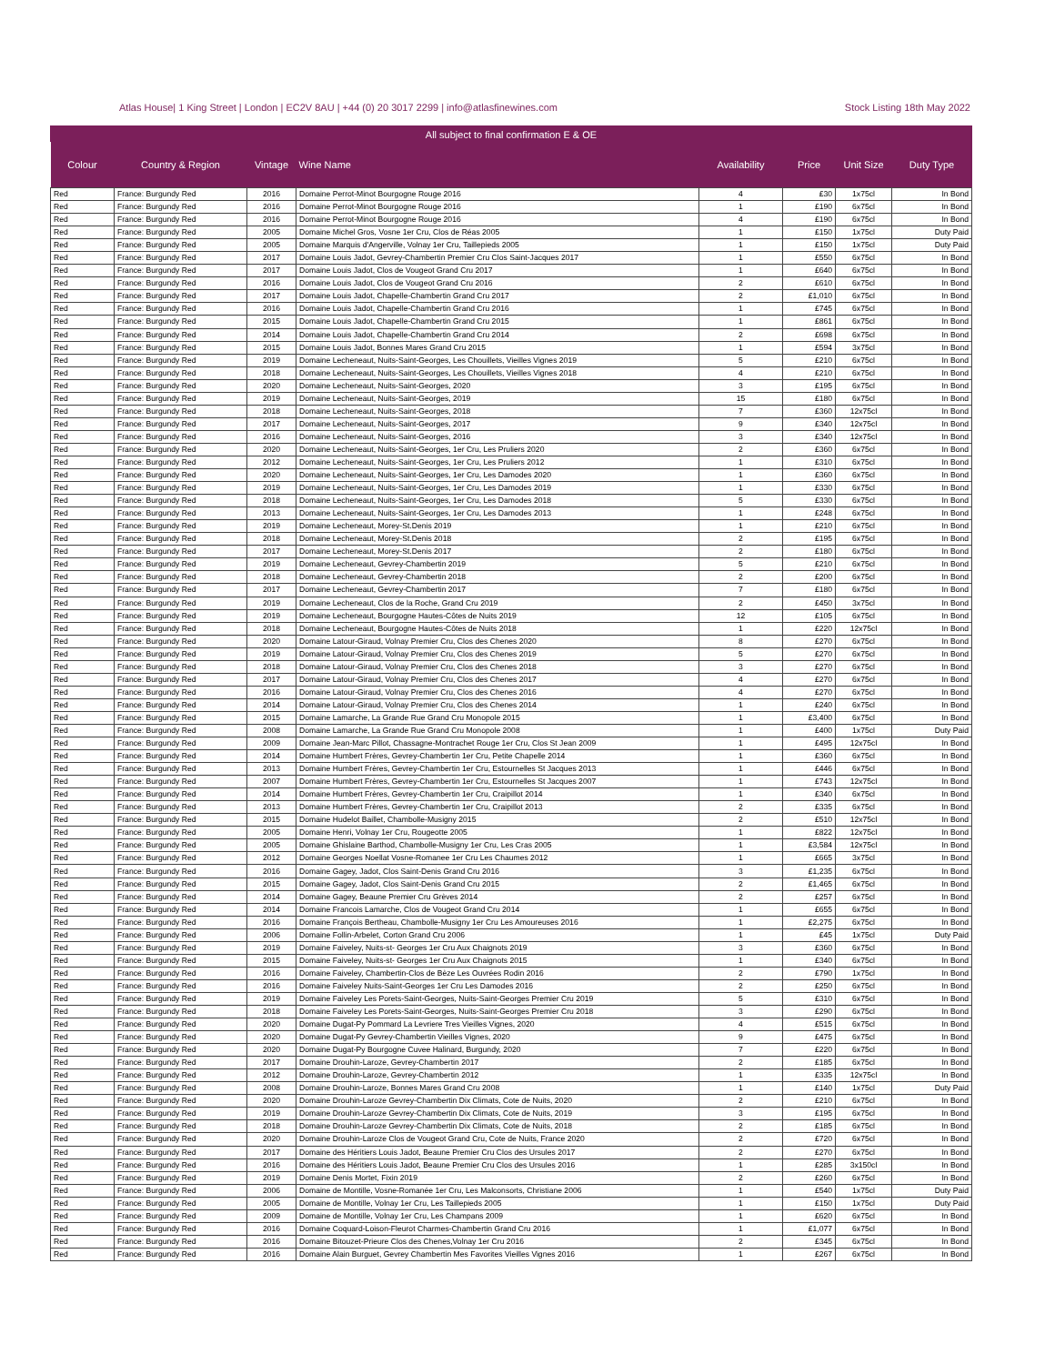Atlas House| 1 King Street | London | EC2V 8AU | +44 (0) 20 3017 2299 | info@atlasfinewines.com Stock Listing 18th May 2022
All subject to final confirmation E & OE
| Colour | Country & Region | Vintage | Wine Name | Availability | Price | Unit Size | Duty Type |
| --- | --- | --- | --- | --- | --- | --- | --- |
| Red | France: Burgundy Red | 2016 | Domaine Perrot-Minot Bourgogne Rouge 2016 | 4 | £30 | 1x75cl | In Bond |
| Red | France: Burgundy Red | 2016 | Domaine Perrot-Minot Bourgogne Rouge 2016 | 1 | £190 | 6x75cl | In Bond |
| Red | France: Burgundy Red | 2016 | Domaine Perrot-Minot Bourgogne Rouge 2016 | 4 | £190 | 6x75cl | In Bond |
| Red | France: Burgundy Red | 2005 | Domaine Michel Gros, Vosne 1er Cru, Clos de Réas 2005 | 1 | £150 | 1x75cl | Duty Paid |
| Red | France: Burgundy Red | 2005 | Domaine Marquis d'Angerville, Volnay 1er Cru, Taillepieds 2005 | 1 | £150 | 1x75cl | Duty Paid |
| Red | France: Burgundy Red | 2017 | Domaine Louis Jadot, Gevrey-Chambertin Premier Cru Clos Saint-Jacques 2017 | 1 | £550 | 6x75cl | In Bond |
| Red | France: Burgundy Red | 2017 | Domaine Louis Jadot, Clos de Vougeot Grand Cru 2017 | 1 | £640 | 6x75cl | In Bond |
| Red | France: Burgundy Red | 2016 | Domaine Louis Jadot, Clos de Vougeot Grand Cru 2016 | 2 | £610 | 6x75cl | In Bond |
| Red | France: Burgundy Red | 2017 | Domaine Louis Jadot, Chapelle-Chambertin Grand Cru 2017 | 2 | £1,010 | 6x75cl | In Bond |
| Red | France: Burgundy Red | 2016 | Domaine Louis Jadot, Chapelle-Chambertin Grand Cru 2016 | 1 | £745 | 6x75cl | In Bond |
| Red | France: Burgundy Red | 2015 | Domaine Louis Jadot, Chapelle-Chambertin Grand Cru 2015 | 1 | £861 | 6x75cl | In Bond |
| Red | France: Burgundy Red | 2014 | Domaine Louis Jadot, Chapelle-Chambertin Grand Cru 2014 | 2 | £698 | 6x75cl | In Bond |
| Red | France: Burgundy Red | 2015 | Domaine Louis Jadot, Bonnes Mares Grand Cru 2015 | 1 | £594 | 3x75cl | In Bond |
| Red | France: Burgundy Red | 2019 | Domaine Lecheneaut, Nuits-Saint-Georges, Les Chouillets, Vieilles Vignes 2019 | 5 | £210 | 6x75cl | In Bond |
| Red | France: Burgundy Red | 2018 | Domaine Lecheneaut, Nuits-Saint-Georges, Les Chouillets, Vieilles Vignes 2018 | 4 | £210 | 6x75cl | In Bond |
| Red | France: Burgundy Red | 2020 | Domaine Lecheneaut, Nuits-Saint-Georges, 2020 | 3 | £195 | 6x75cl | In Bond |
| Red | France: Burgundy Red | 2019 | Domaine Lecheneaut, Nuits-Saint-Georges, 2019 | 15 | £180 | 6x75cl | In Bond |
| Red | France: Burgundy Red | 2018 | Domaine Lecheneaut, Nuits-Saint-Georges, 2018 | 7 | £360 | 12x75cl | In Bond |
| Red | France: Burgundy Red | 2017 | Domaine Lecheneaut, Nuits-Saint-Georges, 2017 | 9 | £340 | 12x75cl | In Bond |
| Red | France: Burgundy Red | 2016 | Domaine Lecheneaut, Nuits-Saint-Georges, 2016 | 3 | £340 | 12x75cl | In Bond |
| Red | France: Burgundy Red | 2020 | Domaine Lecheneaut, Nuits-Saint-Georges, 1er Cru, Les Pruliers 2020 | 2 | £360 | 6x75cl | In Bond |
| Red | France: Burgundy Red | 2012 | Domaine Lecheneaut, Nuits-Saint-Georges, 1er Cru, Les Pruliers 2012 | 1 | £310 | 6x75cl | In Bond |
| Red | France: Burgundy Red | 2020 | Domaine Lecheneaut, Nuits-Saint-Georges, 1er Cru, Les Damodes 2020 | 1 | £360 | 6x75cl | In Bond |
| Red | France: Burgundy Red | 2019 | Domaine Lecheneaut, Nuits-Saint-Georges, 1er Cru, Les Damodes 2019 | 1 | £330 | 6x75cl | In Bond |
| Red | France: Burgundy Red | 2018 | Domaine Lecheneaut, Nuits-Saint-Georges, 1er Cru, Les Damodes 2018 | 5 | £330 | 6x75cl | In Bond |
| Red | France: Burgundy Red | 2013 | Domaine Lecheneaut, Nuits-Saint-Georges, 1er Cru, Les Damodes 2013 | 1 | £248 | 6x75cl | In Bond |
| Red | France: Burgundy Red | 2019 | Domaine Lecheneaut, Morey-St.Denis 2019 | 1 | £210 | 6x75cl | In Bond |
| Red | France: Burgundy Red | 2018 | Domaine Lecheneaut, Morey-St.Denis 2018 | 2 | £195 | 6x75cl | In Bond |
| Red | France: Burgundy Red | 2017 | Domaine Lecheneaut, Morey-St.Denis 2017 | 2 | £180 | 6x75cl | In Bond |
| Red | France: Burgundy Red | 2019 | Domaine Lecheneaut, Gevrey-Chambertin 2019 | 5 | £210 | 6x75cl | In Bond |
| Red | France: Burgundy Red | 2018 | Domaine Lecheneaut, Gevrey-Chambertin 2018 | 2 | £200 | 6x75cl | In Bond |
| Red | France: Burgundy Red | 2017 | Domaine Lecheneaut, Gevrey-Chambertin 2017 | 7 | £180 | 6x75cl | In Bond |
| Red | France: Burgundy Red | 2019 | Domaine Lecheneaut, Clos de la Roche, Grand Cru 2019 | 2 | £450 | 3x75cl | In Bond |
| Red | France: Burgundy Red | 2019 | Domaine Lecheneaut, Bourgogne Hautes-Côtes de Nuits 2019 | 12 | £105 | 6x75cl | In Bond |
| Red | France: Burgundy Red | 2018 | Domaine Lecheneaut, Bourgogne Hautes-Côtes de Nuits 2018 | 1 | £220 | 12x75cl | In Bond |
| Red | France: Burgundy Red | 2020 | Domaine Latour-Giraud, Volnay Premier Cru, Clos des Chenes 2020 | 8 | £270 | 6x75cl | In Bond |
| Red | France: Burgundy Red | 2019 | Domaine Latour-Giraud, Volnay Premier Cru, Clos des Chenes 2019 | 5 | £270 | 6x75cl | In Bond |
| Red | France: Burgundy Red | 2018 | Domaine Latour-Giraud, Volnay Premier Cru, Clos des Chenes 2018 | 3 | £270 | 6x75cl | In Bond |
| Red | France: Burgundy Red | 2017 | Domaine Latour-Giraud, Volnay Premier Cru, Clos des Chenes 2017 | 4 | £270 | 6x75cl | In Bond |
| Red | France: Burgundy Red | 2016 | Domaine Latour-Giraud, Volnay Premier Cru, Clos des Chenes 2016 | 4 | £270 | 6x75cl | In Bond |
| Red | France: Burgundy Red | 2014 | Domaine Latour-Giraud, Volnay Premier Cru, Clos des Chenes 2014 | 1 | £240 | 6x75cl | In Bond |
| Red | France: Burgundy Red | 2015 | Domaine Lamarche, La Grande Rue Grand Cru Monopole 2015 | 1 | £3,400 | 6x75cl | In Bond |
| Red | France: Burgundy Red | 2008 | Domaine Lamarche, La Grande Rue Grand Cru Monopole 2008 | 1 | £400 | 1x75cl | Duty Paid |
| Red | France: Burgundy Red | 2009 | Domaine Jean-Marc Pillot, Chassagne-Montrachet Rouge 1er Cru, Clos St Jean 2009 | 1 | £495 | 12x75cl | In Bond |
| Red | France: Burgundy Red | 2014 | Domaine Humbert Frères, Gevrey-Chambertin 1er Cru, Petite Chapelle 2014 | 1 | £360 | 6x75cl | In Bond |
| Red | France: Burgundy Red | 2013 | Domaine Humbert Frères, Gevrey-Chambertin 1er Cru, Estournelles St Jacques 2013 | 1 | £446 | 6x75cl | In Bond |
| Red | France: Burgundy Red | 2007 | Domaine Humbert Frères, Gevrey-Chambertin 1er Cru, Estournelles St Jacques 2007 | 1 | £743 | 12x75cl | In Bond |
| Red | France: Burgundy Red | 2014 | Domaine Humbert Frères, Gevrey-Chambertin 1er Cru, Craipillot 2014 | 1 | £340 | 6x75cl | In Bond |
| Red | France: Burgundy Red | 2013 | Domaine Humbert Frères, Gevrey-Chambertin 1er Cru, Craipillot 2013 | 2 | £335 | 6x75cl | In Bond |
| Red | France: Burgundy Red | 2015 | Domaine Hudelot Baillet, Chambolle-Musigny 2015 | 2 | £510 | 12x75cl | In Bond |
| Red | France: Burgundy Red | 2005 | Domaine Henri, Volnay 1er Cru, Rougeotte 2005 | 1 | £822 | 12x75cl | In Bond |
| Red | France: Burgundy Red | 2005 | Domaine Ghislaine Barthod, Chambolle-Musigny 1er Cru, Les Cras 2005 | 1 | £3,584 | 12x75cl | In Bond |
| Red | France: Burgundy Red | 2012 | Domaine Georges Noellat Vosne-Romanee 1er Cru Les Chaumes 2012 | 1 | £665 | 3x75cl | In Bond |
| Red | France: Burgundy Red | 2016 | Domaine Gagey, Jadot, Clos Saint-Denis Grand Cru 2016 | 3 | £1,235 | 6x75cl | In Bond |
| Red | France: Burgundy Red | 2015 | Domaine Gagey, Jadot, Clos Saint-Denis Grand Cru 2015 | 2 | £1,465 | 6x75cl | In Bond |
| Red | France: Burgundy Red | 2014 | Domaine Gagey, Beaune Premier Cru Grèves 2014 | 2 | £257 | 6x75cl | In Bond |
| Red | France: Burgundy Red | 2014 | Domaine Francois Lamarche, Clos de Vougeot Grand Cru 2014 | 1 | £655 | 6x75cl | In Bond |
| Red | France: Burgundy Red | 2016 | Domaine François Bertheau, Chambolle-Musigny 1er Cru Les Amoureuses 2016 | 1 | £2,275 | 6x75cl | In Bond |
| Red | France: Burgundy Red | 2006 | Domaine Follin-Arbelet, Corton Grand Cru 2006 | 1 | £45 | 1x75cl | Duty Paid |
| Red | France: Burgundy Red | 2019 | Domaine Faiveley, Nuits-st- Georges 1er Cru Aux Chaignots 2019 | 3 | £360 | 6x75cl | In Bond |
| Red | France: Burgundy Red | 2015 | Domaine Faiveley, Nuits-st- Georges 1er Cru Aux Chaignots 2015 | 1 | £340 | 6x75cl | In Bond |
| Red | France: Burgundy Red | 2016 | Domaine Faiveley, Chambertin-Clos de Bèze Les Ouvrées Rodin 2016 | 2 | £790 | 1x75cl | In Bond |
| Red | France: Burgundy Red | 2016 | Domaine Faiveley Nuits-Saint-Georges 1er Cru Les Damodes 2016 | 2 | £250 | 6x75cl | In Bond |
| Red | France: Burgundy Red | 2019 | Domaine Faiveley Les Porets-Saint-Georges, Nuits-Saint-Georges Premier Cru 2019 | 5 | £310 | 6x75cl | In Bond |
| Red | France: Burgundy Red | 2018 | Domaine Faiveley Les Porets-Saint-Georges, Nuits-Saint-Georges Premier Cru 2018 | 3 | £290 | 6x75cl | In Bond |
| Red | France: Burgundy Red | 2020 | Domaine Dugat-Py Pommard La Levriere Tres Vieilles Vignes, 2020 | 4 | £515 | 6x75cl | In Bond |
| Red | France: Burgundy Red | 2020 | Domaine Dugat-Py Gevrey-Chambertin Vieilles Vignes, 2020 | 9 | £475 | 6x75cl | In Bond |
| Red | France: Burgundy Red | 2020 | Domaine Dugat-Py Bourgogne Cuvee Halinard, Burgundy, 2020 | 7 | £220 | 6x75cl | In Bond |
| Red | France: Burgundy Red | 2017 | Domaine Drouhin-Laroze, Gevrey-Chambertin 2017 | 2 | £185 | 6x75cl | In Bond |
| Red | France: Burgundy Red | 2012 | Domaine Drouhin-Laroze, Gevrey-Chambertin 2012 | 1 | £335 | 12x75cl | In Bond |
| Red | France: Burgundy Red | 2008 | Domaine Drouhin-Laroze, Bonnes Mares Grand Cru 2008 | 1 | £140 | 1x75cl | Duty Paid |
| Red | France: Burgundy Red | 2020 | Domaine Drouhin-Laroze Gevrey-Chambertin Dix Climats, Cote de Nuits, 2020 | 2 | £210 | 6x75cl | In Bond |
| Red | France: Burgundy Red | 2019 | Domaine Drouhin-Laroze Gevrey-Chambertin Dix Climats, Cote de Nuits, 2019 | 3 | £195 | 6x75cl | In Bond |
| Red | France: Burgundy Red | 2018 | Domaine Drouhin-Laroze Gevrey-Chambertin Dix Climats, Cote de Nuits, 2018 | 2 | £185 | 6x75cl | In Bond |
| Red | France: Burgundy Red | 2020 | Domaine Drouhin-Laroze Clos de Vougeot Grand Cru, Cote de Nuits, France 2020 | 2 | £720 | 6x75cl | In Bond |
| Red | France: Burgundy Red | 2017 | Domaine des Héritiers Louis Jadot, Beaune Premier Cru Clos des Ursules 2017 | 2 | £270 | 6x75cl | In Bond |
| Red | France: Burgundy Red | 2016 | Domaine des Héritiers Louis Jadot, Beaune Premier Cru Clos des Ursules 2016 | 1 | £285 | 3x150cl | In Bond |
| Red | France: Burgundy Red | 2019 | Domaine Denis Mortet, Fixin 2019 | 2 | £260 | 6x75cl | In Bond |
| Red | France: Burgundy Red | 2006 | Domaine de Montille, Vosne-Romanée 1er Cru, Les Malconsorts, Christiane 2006 | 1 | £540 | 1x75cl | Duty Paid |
| Red | France: Burgundy Red | 2005 | Domaine de Montille, Volnay 1er Cru, Les Taillepieds 2005 | 1 | £150 | 1x75cl | Duty Paid |
| Red | France: Burgundy Red | 2009 | Domaine de Montille, Volnay 1er Cru, Les Champans 2009 | 1 | £620 | 6x75cl | In Bond |
| Red | France: Burgundy Red | 2016 | Domaine Coquard-Loison-Fleurot Charmes-Chambertin Grand Cru 2016 | 1 | £1,077 | 6x75cl | In Bond |
| Red | France: Burgundy Red | 2016 | Domaine Bitouzet-Prieure Clos des Chenes,Volnay 1er Cru 2016 | 2 | £345 | 6x75cl | In Bond |
| Red | France: Burgundy Red | 2016 | Domaine Alain Burguet, Gevrey Chambertin Mes Favorites Vieilles Vignes 2016 | 1 | £267 | 6x75cl | In Bond |